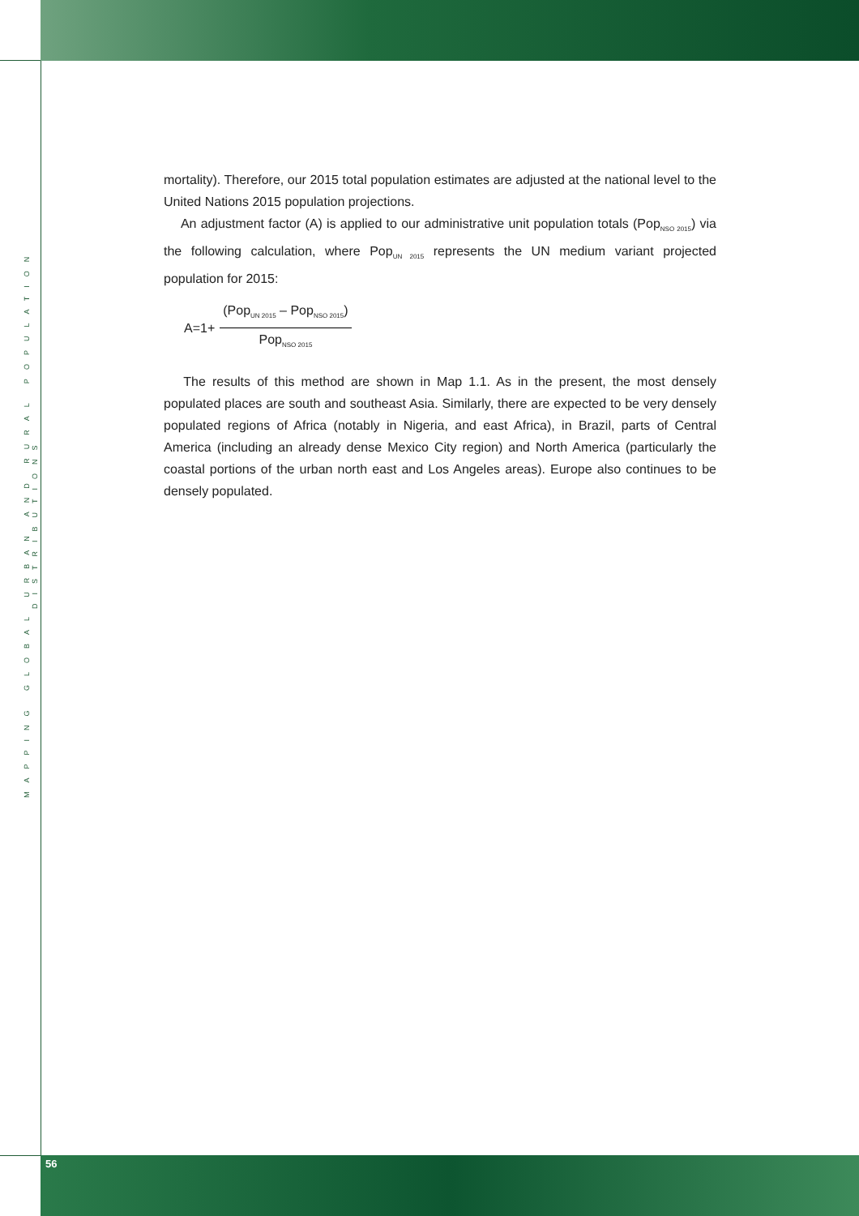MAPPING GLOBAL URBAN AND RURAL POPULATION DISTRIBUTIONS
mortality). Therefore, our 2015 total population estimates are adjusted at the national level to the United Nations 2015 population projections.
An adjustment factor (A) is applied to our administrative unit population totals (Pop<sub>NSO 2015</sub>) via the following calculation, where Pop<sub>UN 2015</sub> represents the UN medium variant projected population for 2015:
A=1+
(Pop<sub>UN 2015</sub> – Pop<sub>NSO 2015</sub>)
Pop<sub>NSO 2015</sub>
The results of this method are shown in Map 1.1. As in the present, the most densely populated places are south and southeast Asia. Similarly, there are expected to be very densely populated regions of Africa (notably in Nigeria, and east Africa), in Brazil, parts of Central America (including an already dense Mexico City region) and North America (particularly the coastal portions of the urban north east and Los Angeles areas). Europe also continues to be densely populated.
56